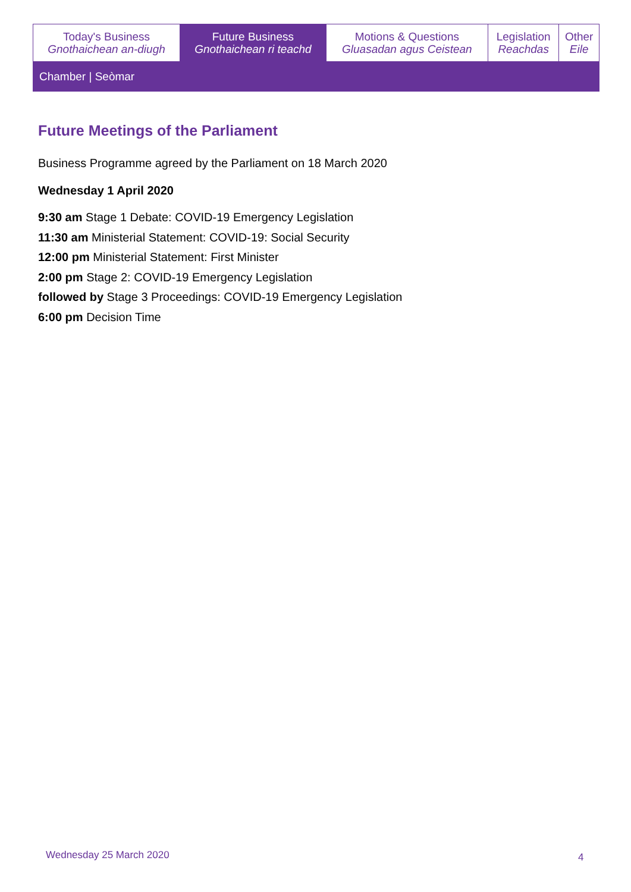| Today's Business Gnothaichean an-diugh | Future Business Gnothaichean ri teachd | Motions & Questions Gluasadan agus Ceistean | Legislation Reachdas | Other Eile |
| Chamber / Seòmar | | | | |
Future Meetings of the Parliament
Business Programme agreed by the Parliament on 18 March 2020
Wednesday 1 April 2020
9:30 am Stage 1 Debate: COVID-19 Emergency Legislation
11:30 am Ministerial Statement: COVID-19: Social Security
12:00 pm Ministerial Statement: First Minister
2:00 pm Stage 2: COVID-19 Emergency Legislation
followed by Stage 3 Proceedings: COVID-19 Emergency Legislation
6:00 pm Decision Time
Wednesday 25 March 2020 4